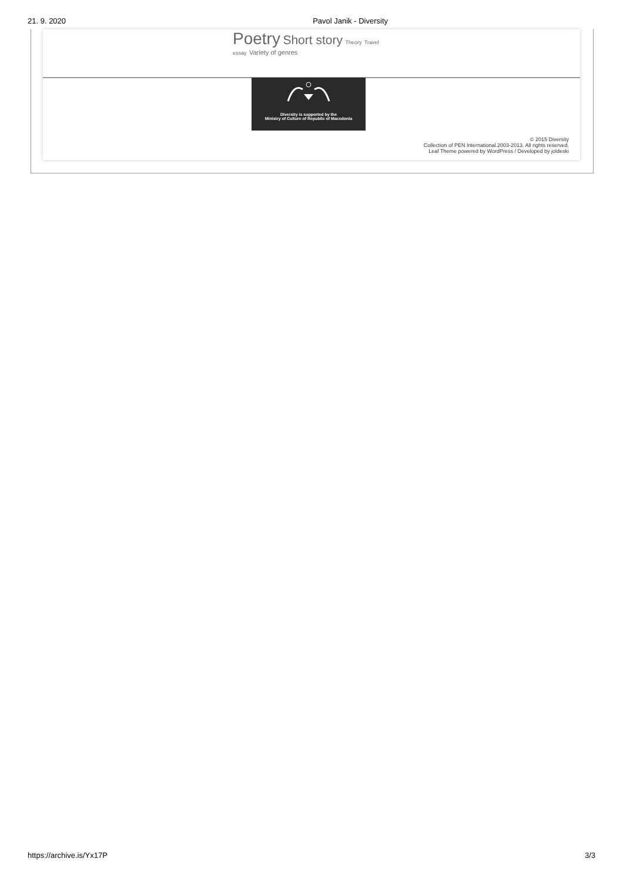21. 9. 2020 Pavol Janik - Diversity
Poetry Short story Theory Travel
essay Variety of genres
Diversity is supported by the
Ministry of Culture of Republic of Macedonia
© 2015 Diversity
Collection of PEN International.2003-2013. All rights reserved.
Leaf Theme powered by WordPress / Developed by joldeski
https://archive.is/Yx17P 3/3